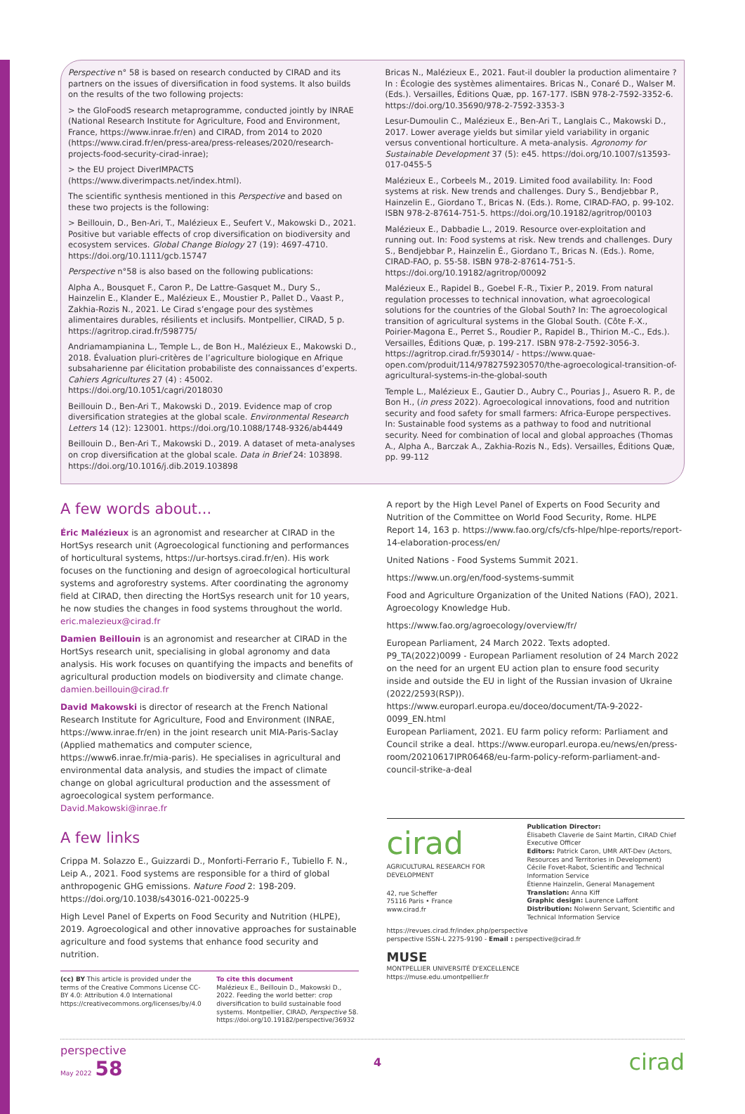Perspective n° 58 is based on research conducted by CIRAD and its partners on the issues of diversification in food systems. It also builds on the results of the two following projects:
> the GloFoodS research metaprogramme, conducted jointly by INRAE (National Research Institute for Agriculture, Food and Environment, France, https://www.inrae.fr/en) and CIRAD, from 2014 to 2020 (https://www.cirad.fr/en/press-area/press-releases/2020/research-projects-food-security-cirad-inrae);
> the EU project DiverIMPACTS (https://www.diverimpacts.net/index.html).
The scientific synthesis mentioned in this Perspective and based on these two projects is the following:
> Beillouin, D., Ben-Ari, T., Malézieux E., Seufert V., Makowski D., 2021. Positive but variable effects of crop diversification on biodiversity and ecosystem services. Global Change Biology 27 (19): 4697-4710. https://doi.org/10.1111/gcb.15747
Perspective n°58 is also based on the following publications:
Alpha A., Bousquet F., Caron P., De Lattre-Gasquet M., Dury S., Hainzelin E., Klander E., Malézieux E., Moustier P., Pallet D., Vaast P., Zakhia-Rozis N., 2021. Le Cirad s’engage pour des systèmes alimentaires durables, résilients et inclusifs. Montpellier, CIRAD, 5 p.
https://agritrop.cirad.fr/598775/
Andriamampianina L., Temple L., de Bon H., Malézieux E., Makowski D., 2018. Évaluation pluri-critères de l’agriculture biologique en Afrique subsaharienne par élicitation probabiliste des connaissances d’experts. Cahiers Agricultures 27 (4) : 45002.
https://doi.org/10.1051/cagri/2018030
Beillouin D., Ben-Ari T., Makowski D., 2019. Evidence map of crop diversification strategies at the global scale. Environmental Research Letters 14 (12): 123001. https://doi.org/10.1088/1748-9326/ab4449
Beillouin D., Ben-Ari T., Makowski D., 2019. A dataset of meta-analyses on crop diversification at the global scale. Data in Brief 24: 103898. https://doi.org/10.1016/j.dib.2019.103898
Bricas N., Malézieux E., 2021. Faut-il doubler la production alimentaire ? In : Écologie des systèmes alimentaires. Bricas N., Conaré D., Walser M. (Eds.). Versailles, Éditions Quæ, pp. 167-177. ISBN 978-2-7592-3352-6. https://doi.org/10.35690/978-2-7592-3353-3
Lesur-Dumoulin C., Malézieux E., Ben-Ari T., Langlais C., Makowski D., 2017. Lower average yields but similar yield variability in organic versus conventional horticulture. A meta-analysis. Agronomy for Sustainable Development 37 (5): e45. https://doi.org/10.1007/s13593-017-0455-5
Malézieux E., Corbeels M., 2019. Limited food availability. In: Food systems at risk. New trends and challenges. Dury S., Bendjebbar P., Hainzelin E., Giordano T., Bricas N. (Eds.). Rome, CIRAD-FAO, p. 99-102. ISBN 978-2-87614-751-5. https://doi.org/10.19182/agritrop/00103
Malézieux E., Dabbadie L., 2019. Resource over-exploitation and running out. In: Food systems at risk. New trends and challenges. Dury S., Bendjebbar P., Hainzelin É., Giordano T., Bricas N. (Eds.). Rome, CIRAD-FAO, p. 55-58. ISBN 978-2-87614-751-5.
https://doi.org/10.19182/agritrop/00092
Malézieux E., Rapidel B., Goebel F.-R., Tixier P., 2019. From natural regulation processes to technical innovation, what agroecological solutions for the countries of the Global South? In: The agroecological transition of agricultural systems in the Global South. (Côte F.-X., Poirier-Magona E., Perret S., Roudier P., Rapidel B., Thirion M.-C., Eds.). Versailles, Éditions Quæ, p. 199-217. ISBN 978-2-7592-3056-3. https://agritrop.cirad.fr/593014/ - https://www.quae-open.com/produit/114/9782759230570/the-agroecological-transition-of-agricultural-systems-in-the-global-south
Temple L., Malézieux E., Gautier D., Aubry C., Pourias J., Asuero R. P., de Bon H., (in press 2022). Agroecological innovations, food and nutrition security and food safety for small farmers: Africa-Europe perspectives. In: Sustainable food systems as a pathway to food and nutritional security. Need for combination of local and global approaches (Thomas A., Alpha A., Barczak A., Zakhia-Rozis N., Eds). Versailles, Éditions Quæ, pp. 99-112
A few words about...
Éric Malézieux is an agronomist and researcher at CIRAD in the HortSys research unit (Agroecological functioning and performances of horticultural systems, https://ur-hortsys.cirad.fr/en). His work focuses on the functioning and design of agroecological horticultural systems and agroforestry systems. After coordinating the agronomy field at CIRAD, then directing the HortSys research unit for 10 years, he now studies the changes in food systems throughout the world.
eric.malezieux@cirad.fr
Damien Beillouin is an agronomist and researcher at CIRAD in the HortSys research unit, specialising in global agronomy and data analysis. His work focuses on quantifying the impacts and benefits of agricultural production models on biodiversity and climate change.
damien.beillouin@cirad.fr
David Makowski is director of research at the French National Research Institute for Agriculture, Food and Environment (INRAE, https://www.inrae.fr/en) in the joint research unit MIA-Paris-Saclay (Applied mathematics and computer science, https://www6.inrae.fr/mia-paris). He specialises in agricultural and environmental data analysis, and studies the impact of climate change on global agricultural production and the assessment of agroecological system performance.
David.Makowski@inrae.fr
A few links
Crippa M. Solazzo E., Guizzardi D., Monforti-Ferrario F., Tubiello F. N., Leip A., 2021. Food systems are responsible for a third of global anthropogenic GHG emissions. Nature Food 2: 198-209.
https://doi.org/10.1038/s43016-021-00225-9
High Level Panel of Experts on Food Security and Nutrition (HLPE), 2019. Agroecological and other innovative approaches for sustainable agriculture and food systems that enhance food security and nutrition.
(cc) BY This article is provided under the terms of the Creative Commons License CC-BY 4.0: Attribution 4.0 International https://creativecommons.org/licenses/by/4.0
To cite this document
Malézieux E., Beillouin D., Makowski D., 2022. Feeding the world better: crop diversification to build sustainable food systems. Montpellier, CIRAD, Perspective 58.
https://doi.org/10.19182/perspective/36932
A report by the High Level Panel of Experts on Food Security and Nutrition of the Committee on World Food Security, Rome. HLPE Report 14, 163 p. https://www.fao.org/cfs/cfs-hlpe/hlpe-reports/report-14-elaboration-process/en/
United Nations - Food Systems Summit 2021.
https://www.un.org/en/food-systems-summit
Food and Agriculture Organization of the United Nations (FAO), 2021. Agroecology Knowledge Hub.
https://www.fao.org/agroecology/overview/fr/
European Parliament, 24 March 2022. Texts adopted. P9_TA(2022)0099 - European Parliament resolution of 24 March 2022 on the need for an urgent EU action plan to ensure food security inside and outside the EU in light of the Russian invasion of Ukraine (2022/2593(RSP)). https://www.europarl.europa.eu/doceo/document/TA-9-2022-0099_EN.html
European Parliament, 2021. EU farm policy reform: Parliament and Council strike a deal. https://www.europarl.europa.eu/news/en/press-room/20210617IPR06468/eu-farm-policy-reform-parliament-and-council-strike-a-deal
cirad
AGRICULTURAL RESEARCH FOR DEVELOPMENT
42, rue Scheffer
75116 Paris • France
www.cirad.fr
Publication Director:
Élisabeth Claverie de Saint Martin, CIRAD Chief Executive Officer
Editors: Patrick Caron, UMR ART-Dev (Actors, Resources and Territories in Development)
Cécile Fovet-Rabot, Scientific and Technical Information Service
Étienne Hainzelin, General Management
Translation: Anna Kiff
Graphic design: Laurence Laffont
Distribution: Nolwenn Servant, Scientific and Technical Information Service
https://revues.cirad.fr/index.php/perspective
perspective ISSN-L 2275-9190 - Email : perspective@cirad.fr
MUSE
MONTPELLIER UNIVERSITÉ D'EXCELLENCE
https://muse.edu.umontpellier.fr
perspective
May 2022 58
4
cirad